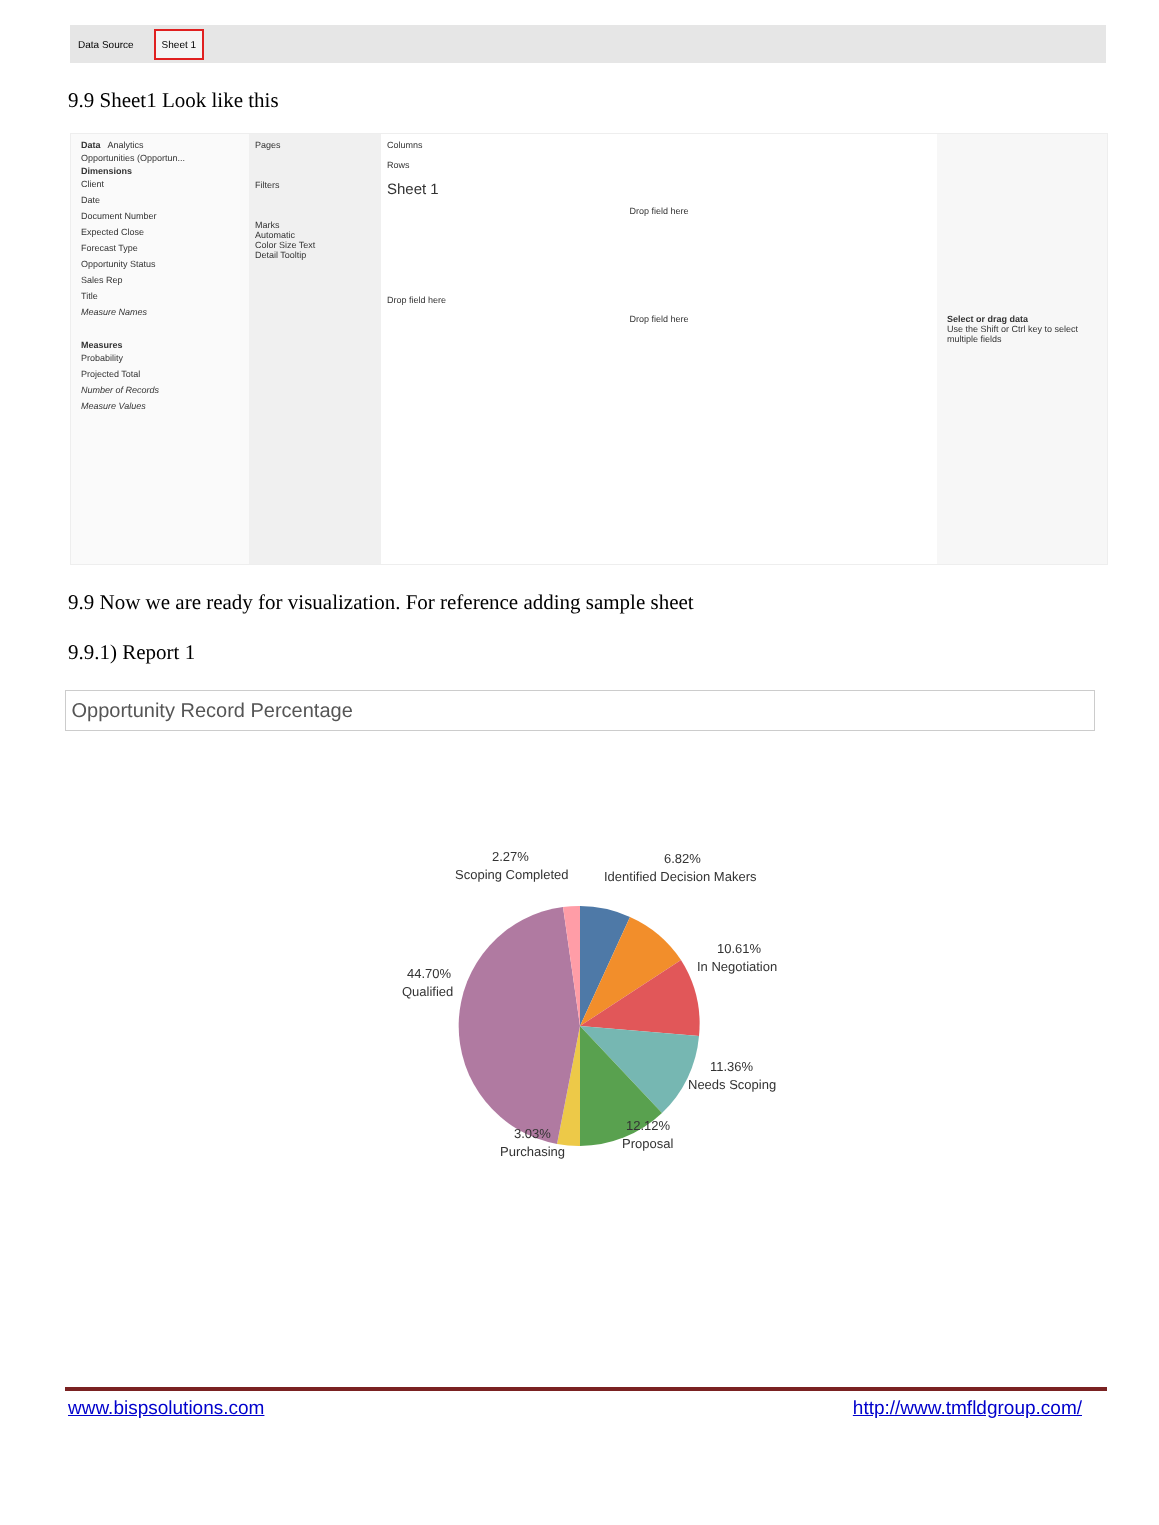Data Source Sheet 1
9.9 Sheet1 Look like this
Data Analytics
Opportunities (Opportun...
Dimensions
Client
Date
Document Number
Expected Close
Forecast Type
Opportunity Status
Sales Rep
Title
Measure Names
Measures
Probability
Projected Total
Number of Records
Measure Values
Pages
Filters
Marks
Automatic
Color Size Text
Detail Tooltip
Columns
Rows
Sheet 1
Drop field here
Drop field here
Drop field here
Select or drag data
Use the Shift or Ctrl key to select multiple fields
9.9 Now we are ready for visualization. For reference adding sample sheet
9.9.1) Report 1
Opportunity Record Percentage
2.27%
Scoping Completed
6.82%
Identified Decision Makers
10.61%
In Negotiation
44.70%
Qualified
11.36%
Needs Scoping
12.12%
Proposal
3.03%
Purchasing
www.bispsolutions.com http://www.tmfldgroup.com/